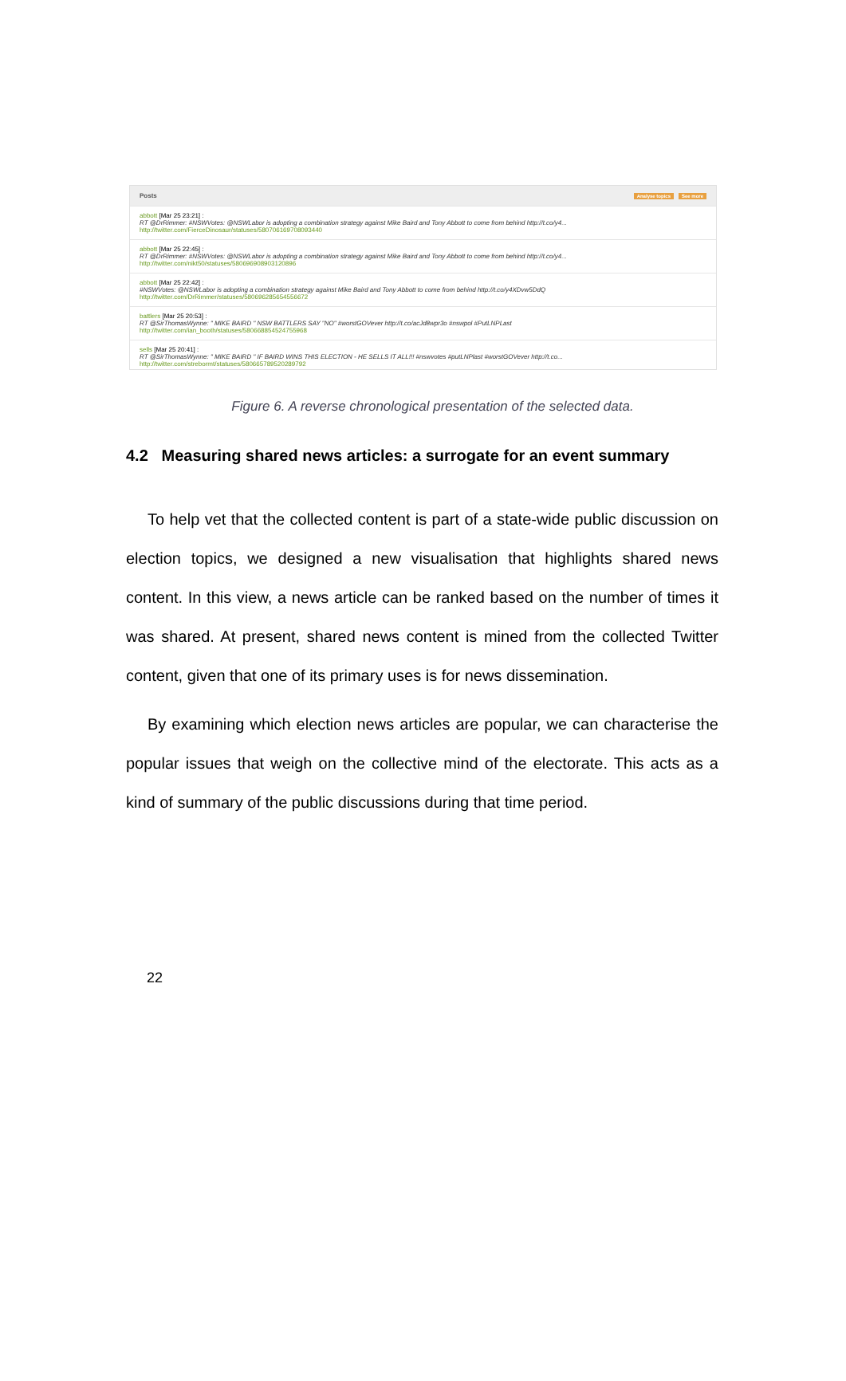Posts Analyse topics See more
abbott [Mar 25 23:21] :
RT @DrRimmer: #NSWVotes: @NSWLabor is adopting a combination strategy against Mike Baird and Tony Abbott to come from behind http://t.co/y4...
http://twitter.com/FierceDinosaur/statuses/580706169708093440
abbott [Mar 25 22:45] :
RT @DrRimmer: #NSWVotes: @NSWLabor is adopting a combination strategy against Mike Baird and Tony Abbott to come from behind http://t.co/y4...
http://twitter.com/nikt50/statuses/580696908903120896
abbott [Mar 25 22:42] :
#NSWVotes: @NSWLabor is adopting a combination strategy against Mike Baird and Tony Abbott to come from behind http://t.co/y4XDvw5DdQ
http://twitter.com/DrRimmer/statuses/580696285654556672
battlers [Mar 25 20:53] :
RT @SirThomasWynne: " MIKE BAIRD " NSW BATTLERS SAY "NO" #worstGOVever http://t.co/acJd8wpr3o #nswpol #PutLNPLast
http://twitter.com/ian_booth/statuses/580668854524755968
sells [Mar 25 20:41] :
RT @SirThomasWynne: " MIKE BAIRD " IF BAIRD WINS THIS ELECTION - HE SELLS IT ALL!!! #nswvotes #putLNPlast #worstGOVever http://t.co...
http://twitter.com/strebormt/statuses/580665789520289792
Figure 6. A reverse chronological presentation of the selected data.
4.2 Measuring shared news articles: a surrogate for an event summary
To help vet that the collected content is part of a state-wide public discussion on election topics, we designed a new visualisation that highlights shared news content. In this view, a news article can be ranked based on the number of times it was shared. At present, shared news content is mined from the collected Twitter content, given that one of its primary uses is for news dissemination.
By examining which election news articles are popular, we can characterise the popular issues that weigh on the collective mind of the electorate. This acts as a kind of summary of the public discussions during that time period.
22